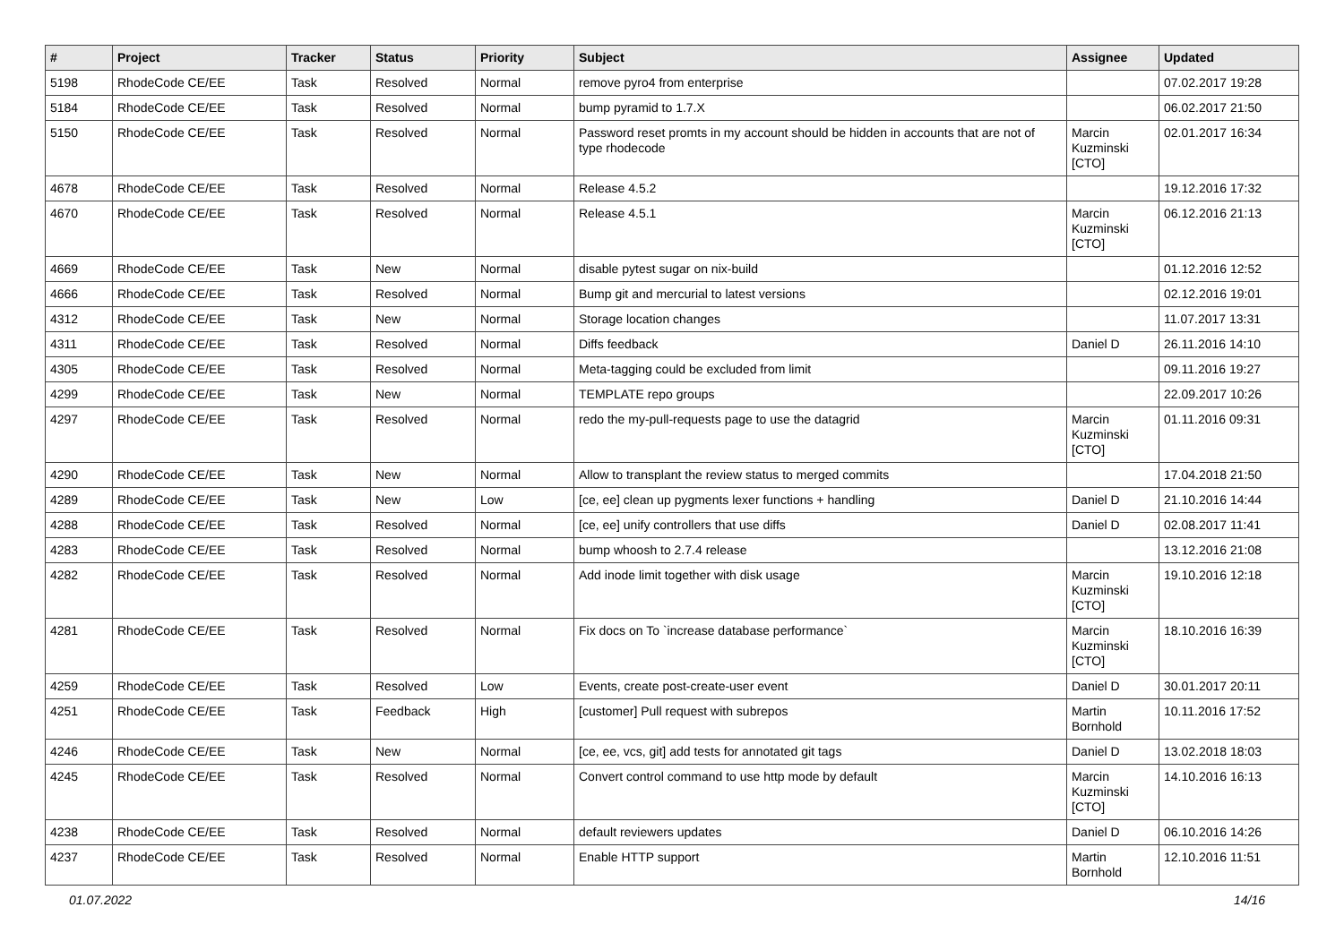| # | Project | Tracker | Status | Priority | Subject | Assignee | Updated |
| --- | --- | --- | --- | --- | --- | --- | --- |
| 5198 | RhodeCode CE/EE | Task | Resolved | Normal | remove pyro4 from enterprise | | 07.02.2017 19:28 |
| 5184 | RhodeCode CE/EE | Task | Resolved | Normal | bump pyramid to 1.7.X | | 06.02.2017 21:50 |
| 5150 | RhodeCode CE/EE | Task | Resolved | Normal | Password reset promts in my account should be hidden in accounts that are not of type rhodecode | Marcin Kuzminski [CTO] | 02.01.2017 16:34 |
| 4678 | RhodeCode CE/EE | Task | Resolved | Normal | Release 4.5.2 | | 19.12.2016 17:32 |
| 4670 | RhodeCode CE/EE | Task | Resolved | Normal | Release 4.5.1 | Marcin Kuzminski [CTO] | 06.12.2016 21:13 |
| 4669 | RhodeCode CE/EE | Task | New | Normal | disable pytest sugar on nix-build | | 01.12.2016 12:52 |
| 4666 | RhodeCode CE/EE | Task | Resolved | Normal | Bump git and mercurial to latest versions | | 02.12.2016 19:01 |
| 4312 | RhodeCode CE/EE | Task | New | Normal | Storage location changes | | 11.07.2017 13:31 |
| 4311 | RhodeCode CE/EE | Task | Resolved | Normal | Diffs feedback | Daniel D | 26.11.2016 14:10 |
| 4305 | RhodeCode CE/EE | Task | Resolved | Normal | Meta-tagging could be excluded from limit | | 09.11.2016 19:27 |
| 4299 | RhodeCode CE/EE | Task | New | Normal | TEMPLATE repo groups | | 22.09.2017 10:26 |
| 4297 | RhodeCode CE/EE | Task | Resolved | Normal | redo the my-pull-requests page to use the datagrid | Marcin Kuzminski [CTO] | 01.11.2016 09:31 |
| 4290 | RhodeCode CE/EE | Task | New | Normal | Allow to transplant the review status to merged commits | | 17.04.2018 21:50 |
| 4289 | RhodeCode CE/EE | Task | New | Low | [ce, ee] clean up pygments lexer functions + handling | Daniel D | 21.10.2016 14:44 |
| 4288 | RhodeCode CE/EE | Task | Resolved | Normal | [ce, ee] unify controllers that use diffs | Daniel D | 02.08.2017 11:41 |
| 4283 | RhodeCode CE/EE | Task | Resolved | Normal | bump whoosh to 2.7.4 release | | 13.12.2016 21:08 |
| 4282 | RhodeCode CE/EE | Task | Resolved | Normal | Add inode limit together with disk usage | Marcin Kuzminski [CTO] | 19.10.2016 12:18 |
| 4281 | RhodeCode CE/EE | Task | Resolved | Normal | Fix docs on To `increase database performance` | Marcin Kuzminski [CTO] | 18.10.2016 16:39 |
| 4259 | RhodeCode CE/EE | Task | Resolved | Low | Events, create post-create-user event | Daniel D | 30.01.2017 20:11 |
| 4251 | RhodeCode CE/EE | Task | Feedback | High | [customer] Pull request with subrepos | Martin Bornhold | 10.11.2016 17:52 |
| 4246 | RhodeCode CE/EE | Task | New | Normal | [ce, ee, vcs, git] add tests for annotated git tags | Daniel D | 13.02.2018 18:03 |
| 4245 | RhodeCode CE/EE | Task | Resolved | Normal | Convert control command to use http mode by default | Marcin Kuzminski [CTO] | 14.10.2016 16:13 |
| 4238 | RhodeCode CE/EE | Task | Resolved | Normal | default reviewers updates | Daniel D | 06.10.2016 14:26 |
| 4237 | RhodeCode CE/EE | Task | Resolved | Normal | Enable HTTP support | Martin Bornhold | 12.10.2016 11:51 |
01.07.2022 14/16